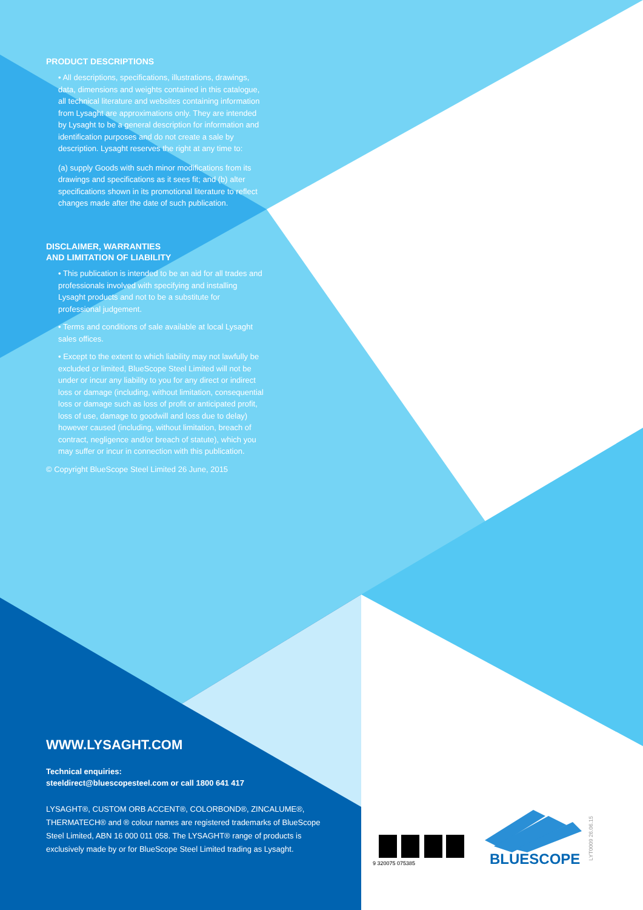PRODUCT DESCRIPTIONS
• All descriptions, specifications, illustrations, drawings, data, dimensions and weights contained in this catalogue, all technical literature and websites containing information from Lysaght are approximations only. They are intended by Lysaght to be a general description for information and identification purposes and do not create a sale by description. Lysaght reserves the right at any time to:
(a) supply Goods with such minor modifications from its drawings and specifications as it sees fit; and (b) alter specifications shown in its promotional literature to reflect changes made after the date of such publication.
DISCLAIMER, WARRANTIES
AND LIMITATION OF LIABILITY
• This publication is intended to be an aid for all trades and professionals involved with specifying and installing Lysaght products and not to be a substitute for professional judgement.
• Terms and conditions of sale available at local Lysaght sales offices.
• Except to the extent to which liability may not lawfully be excluded or limited, BlueScope Steel Limited will not be under or incur any liability to you for any direct or indirect loss or damage (including, without limitation, consequential loss or damage such as loss of profit or anticipated profit, loss of use, damage to goodwill and loss due to delay) however caused (including, without limitation, breach of contract, negligence and/or breach of statute), which you may suffer or incur in connection with this publication.
© Copyright BlueScope Steel Limited 26 June, 2015
WWW.LYSAGHT.COM
Technical enquiries:
steeldirect@bluescopesteel.com or call 1800 641 417
LYSAGHT®, CUSTOM ORB ACCENT®, COLORBOND®, ZINCALUME®, THERMATECH® and ® colour names are registered trademarks of BlueScope Steel Limited, ABN 16 000 011 058. The LYSAGHT® range of products is exclusively made by or for BlueScope Steel Limited trading as Lysaght.
9 320075 075385 BLUESCOPE
LYT0009 26.06.15